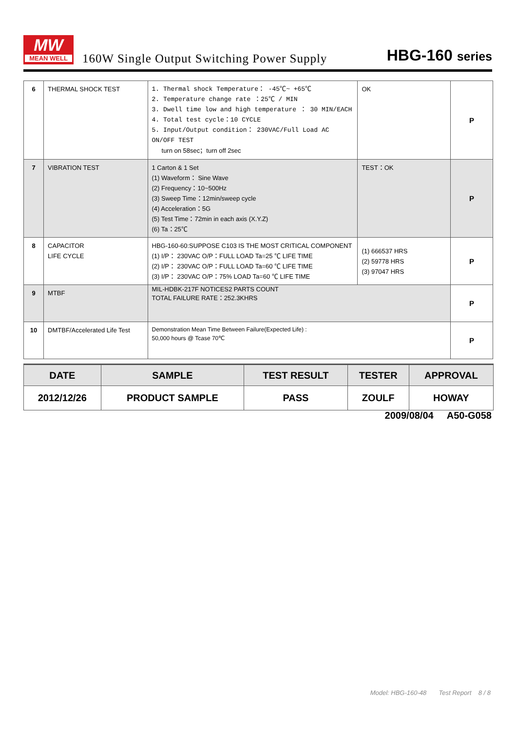MW
MEAN WELL
160W Single Output Switching Power Supply
HBG-160 series
| 6 | THERMAL SHOCK TEST | 1. Thermal shock Temperature： -45℃~ +65℃ 2. Temperature change rate ：25℃ / MIN 3. Dwell time low and high temperature ： 30 MIN/EACH 4. Total test cycle：10 CYCLE 5. Input/Output condition： 230VAC/Full Load AC ON/OFF TEST turn on 58sec；turn off 2sec | OK | P |
| 7 | VIBRATION TEST | 1 Carton & 1 Set (1) Waveform： Sine Wave (2) Frequency：10~500Hz (3) Sweep Time：12min/sweep cycle (4) Acceleration：5G (5) Test Time：72min in each axis (X.Y.Z) (6) Ta：25℃ | TEST：OK | P |
| 8 | CAPACITOR LIFE CYCLE | HBG-160-60:SUPPOSE C103 IS THE MOST CRITICAL COMPONENT (1) I/P： 230VAC O/P：FULL LOAD Ta=25 ℃ LIFE TIME (2) I/P： 230VAC O/P：FULL LOAD Ta=60 ℃ LIFE TIME (3) I/P： 230VAC O/P：75% LOAD Ta=60 ℃ LIFE TIME | (1) 666537 HRS (2) 59778 HRS (3) 97047 HRS | P |
| 9 | MTBF | MIL-HDBK-217F NOTICES2 PARTS COUNT TOTAL FAILURE RATE：252.3KHRS | | P |
| 10 | DMTBF/Accelerated Life Test | Demonstration Mean Time Between Failure(Expected Life) : 50,000 hours @ Tcase 70℃ | | P |
| DATE | SAMPLE | TEST RESULT | TESTER | APPROVAL |
| --- | --- | --- | --- | --- |
| 2012/12/26 | PRODUCT SAMPLE | PASS | ZOULF | HOWAY |
2009/08/04 A50-G058
Model: HBG-160-48 Test Report 8 / 8